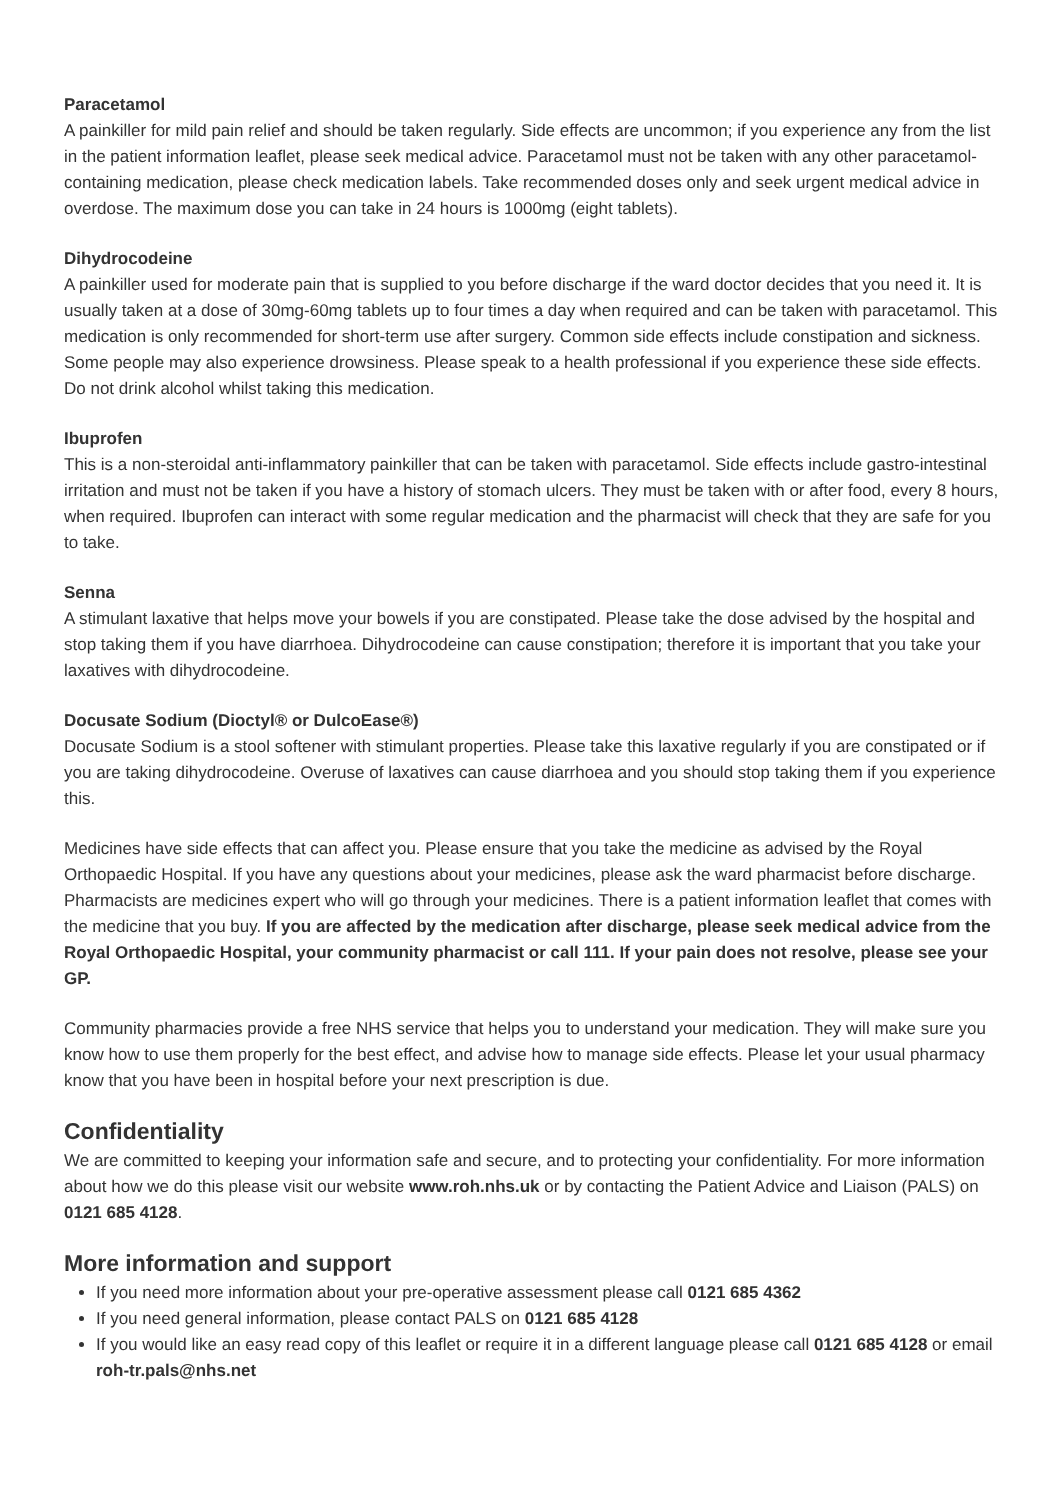Paracetamol
A painkiller for mild pain relief and should be taken regularly. Side effects are uncommon; if you experience any from the list in the patient information leaflet, please seek medical advice. Paracetamol must not be taken with any other paracetamol-containing medication, please check medication labels. Take recommended doses only and seek urgent medical advice in overdose. The maximum dose you can take in 24 hours is 1000mg (eight tablets).
Dihydrocodeine
A painkiller used for moderate pain that is supplied to you before discharge if the ward doctor decides that you need it. It is usually taken at a dose of 30mg-60mg tablets up to four times a day when required and can be taken with paracetamol. This medication is only recommended for short-term use after surgery. Common side effects include constipation and sickness. Some people may also experience drowsiness. Please speak to a health professional if you experience these side effects. Do not drink alcohol whilst taking this medication.
Ibuprofen
This is a non-steroidal anti-inflammatory painkiller that can be taken with paracetamol. Side effects include gastro-intestinal irritation and must not be taken if you have a history of stomach ulcers. They must be taken with or after food, every 8 hours, when required. Ibuprofen can interact with some regular medication and the pharmacist will check that they are safe for you to take.
Senna
A stimulant laxative that helps move your bowels if you are constipated. Please take the dose advised by the hospital and stop taking them if you have diarrhoea. Dihydrocodeine can cause constipation; therefore it is important that you take your laxatives with dihydrocodeine.
Docusate Sodium (Dioctyl® or DulcoEase®)
Docusate Sodium is a stool softener with stimulant properties. Please take this laxative regularly if you are constipated or if you are taking dihydrocodeine. Overuse of laxatives can cause diarrhoea and you should stop taking them if you experience this.
Medicines have side effects that can affect you. Please ensure that you take the medicine as advised by the Royal Orthopaedic Hospital. If you have any questions about your medicines, please ask the ward pharmacist before discharge. Pharmacists are medicines expert who will go through your medicines. There is a patient information leaflet that comes with the medicine that you buy. If you are affected by the medication after discharge, please seek medical advice from the Royal Orthopaedic Hospital, your community pharmacist or call 111. If your pain does not resolve, please see your GP.
Community pharmacies provide a free NHS service that helps you to understand your medication. They will make sure you know how to use them properly for the best effect, and advise how to manage side effects. Please let your usual pharmacy know that you have been in hospital before your next prescription is due.
Confidentiality
We are committed to keeping your information safe and secure, and to protecting your confidentiality. For more information about how we do this please visit our website www.roh.nhs.uk or by contacting the Patient Advice and Liaison (PALS) on 0121 685 4128.
More information and support
If you need more information about your pre-operative assessment please call 0121 685 4362
If you need general information, please contact PALS on 0121 685 4128
If you would like an easy read copy of this leaflet or require it in a different language please call 0121 685 4128 or email roh-tr.pals@nhs.net